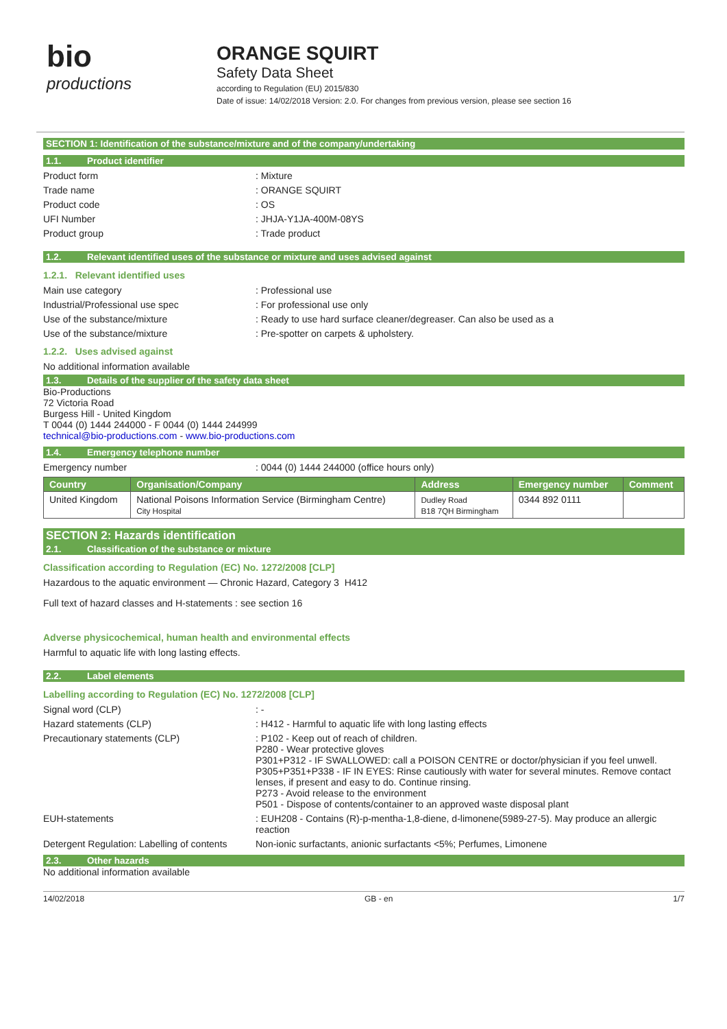bio
productions
ORANGE SQUIRT
Safety Data Sheet
according to Regulation (EU) 2015/830
Date of issue: 14/02/2018 Version: 2.0. For changes from previous version, please see section 16
SECTION 1: Identification of the substance/mixture and of the company/undertaking
1.1. Product identifier
Product form : Mixture
Trade name : ORANGE SQUIRT
Product code : OS
UFI Number : JHJA-Y1JA-400M-08YS
Product group : Trade product
1.2. Relevant identified uses of the substance or mixture and uses advised against
1.2.1. Relevant identified uses
Main use category : Professional use
Industrial/Professional use spec : For professional use only
Use of the substance/mixture : Ready to use hard surface cleaner/degreaser. Can also be used as a
Use of the substance/mixture : Pre-spotter on carpets & upholstery.
1.2.2. Uses advised against
No additional information available
1.3. Details of the supplier of the safety data sheet
Bio-Productions
72 Victoria Road
Burgess Hill - United Kingdom
T 0044 (0) 1444 244000 - F 0044 (0) 1444 244999
technical@bio-productions.com - www.bio-productions.com
1.4. Emergency telephone number
Emergency number : 0044 (0) 1444 244000 (office hours only)
| Country | Organisation/Company | Address | Emergency number | Comment |
| --- | --- | --- | --- | --- |
| United Kingdom | National Poisons Information Service (Birmingham Centre) City Hospital | Dudley Road B18 7QH Birmingham | 0344 892 0111 | |
SECTION 2: Hazards identification
2.1. Classification of the substance or mixture
Classification according to Regulation (EC) No. 1272/2008 [CLP]
Hazardous to the aquatic environment — Chronic Hazard, Category 3 H412
Full text of hazard classes and H-statements : see section 16
Adverse physicochemical, human health and environmental effects
Harmful to aquatic life with long lasting effects.
2.2. Label elements
Labelling according to Regulation (EC) No. 1272/2008 [CLP]
Signal word (CLP) : -
Hazard statements (CLP) : H412 - Harmful to aquatic life with long lasting effects
Precautionary statements (CLP) : P102 - Keep out of reach of children.
P280 - Wear protective gloves
P301+P312 - IF SWALLOWED: call a POISON CENTRE or doctor/physician if you feel unwell.
P305+P351+P338 - IF IN EYES: Rinse cautiously with water for several minutes. Remove contact lenses, if present and easy to do. Continue rinsing.
P273 - Avoid release to the environment
P501 - Dispose of contents/container to an approved waste disposal plant
EUH-statements : EUH208 - Contains (R)-p-mentha-1,8-diene, d-limonene(5989-27-5). May produce an allergic reaction
Detergent Regulation: Labelling of contents
Non-ionic surfactants, anionic surfactants <5%; Perfumes, Limonene
2.3. Other hazards
No additional information available
14/02/2018 GB - en 1/7